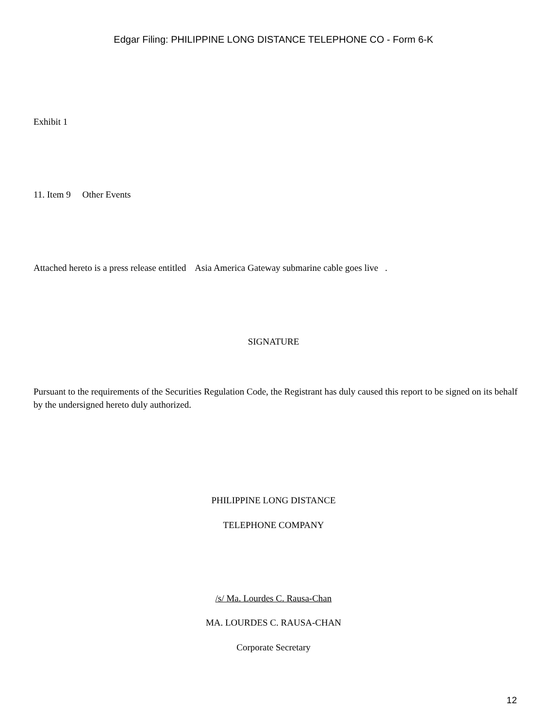Edgar Filing: PHILIPPINE LONG DISTANCE TELEPHONE CO - Form 6-K
Exhibit 1
11. Item 9 Other Events
Attached hereto is a press release entitled Asia America Gateway submarine cable goes live .
SIGNATURE
Pursuant to the requirements of the Securities Regulation Code, the Registrant has duly caused this report to be signed on its behalf by the undersigned hereto duly authorized.
PHILIPPINE LONG DISTANCE
TELEPHONE COMPANY
/s/ Ma. Lourdes C. Rausa-Chan
MA. LOURDES C. RAUSA-CHAN
Corporate Secretary
12